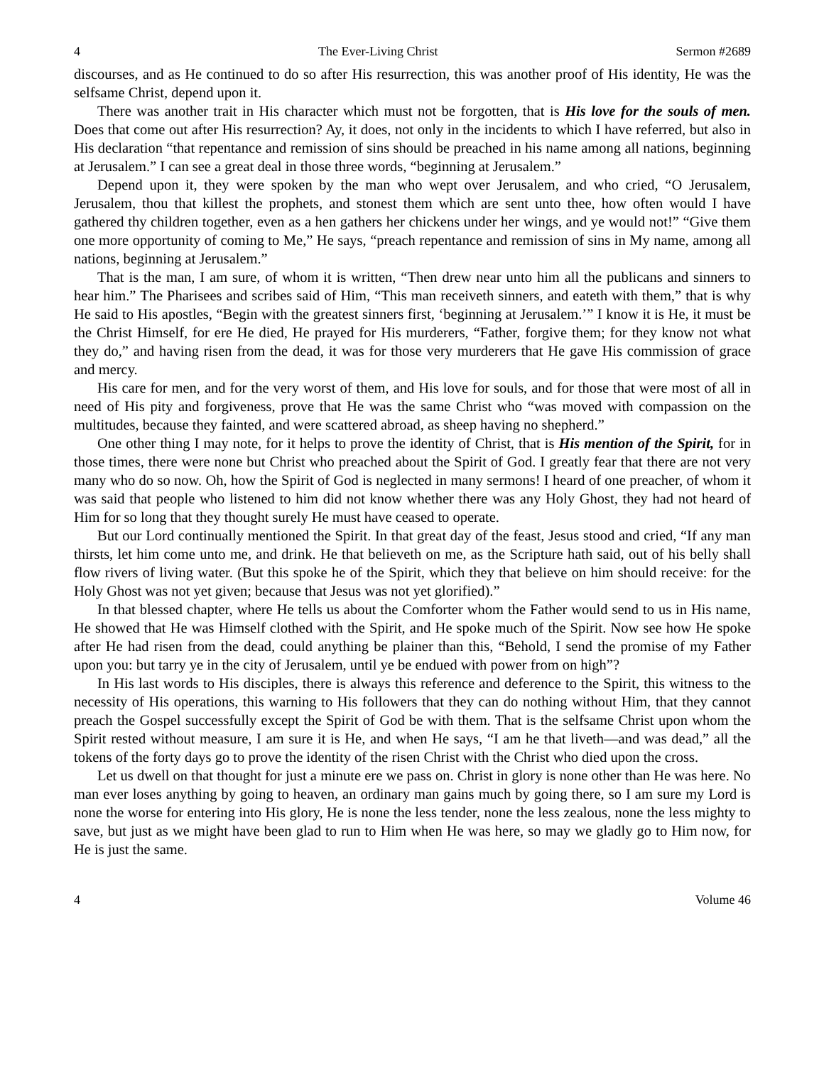4 The Ever-Living Christ Sermon #2689
discourses, and as He continued to do so after His resurrection, this was another proof of His identity, He was the selfsame Christ, depend upon it.
There was another trait in His character which must not be forgotten, that is His love for the souls of men. Does that come out after His resurrection? Ay, it does, not only in the incidents to which I have referred, but also in His declaration “that repentance and remission of sins should be preached in his name among all nations, beginning at Jerusalem.” I can see a great deal in those three words, “beginning at Jerusalem.”
Depend upon it, they were spoken by the man who wept over Jerusalem, and who cried, “O Jerusalem, Jerusalem, thou that killest the prophets, and stonest them which are sent unto thee, how often would I have gathered thy children together, even as a hen gathers her chickens under her wings, and ye would not!” “Give them one more opportunity of coming to Me,” He says, “preach repentance and remission of sins in My name, among all nations, beginning at Jerusalem.”
That is the man, I am sure, of whom it is written, “Then drew near unto him all the publicans and sinners to hear him.” The Pharisees and scribes said of Him, “This man receiveth sinners, and eateth with them,” that is why He said to His apostles, “Begin with the greatest sinners first, ‘beginning at Jerusalem.’” I know it is He, it must be the Christ Himself, for ere He died, He prayed for His murderers, “Father, forgive them; for they know not what they do,” and having risen from the dead, it was for those very murderers that He gave His commission of grace and mercy.
His care for men, and for the very worst of them, and His love for souls, and for those that were most of all in need of His pity and forgiveness, prove that He was the same Christ who “was moved with compassion on the multitudes, because they fainted, and were scattered abroad, as sheep having no shepherd.”
One other thing I may note, for it helps to prove the identity of Christ, that is His mention of the Spirit, for in those times, there were none but Christ who preached about the Spirit of God. I greatly fear that there are not very many who do so now. Oh, how the Spirit of God is neglected in many sermons! I heard of one preacher, of whom it was said that people who listened to him did not know whether there was any Holy Ghost, they had not heard of Him for so long that they thought surely He must have ceased to operate.
But our Lord continually mentioned the Spirit. In that great day of the feast, Jesus stood and cried, “If any man thirsts, let him come unto me, and drink. He that believeth on me, as the Scripture hath said, out of his belly shall flow rivers of living water. (But this spoke he of the Spirit, which they that believe on him should receive: for the Holy Ghost was not yet given; because that Jesus was not yet glorified).”
In that blessed chapter, where He tells us about the Comforter whom the Father would send to us in His name, He showed that He was Himself clothed with the Spirit, and He spoke much of the Spirit. Now see how He spoke after He had risen from the dead, could anything be plainer than this, “Behold, I send the promise of my Father upon you: but tarry ye in the city of Jerusalem, until ye be endued with power from on high”?
In His last words to His disciples, there is always this reference and deference to the Spirit, this witness to the necessity of His operations, this warning to His followers that they can do nothing without Him, that they cannot preach the Gospel successfully except the Spirit of God be with them. That is the selfsame Christ upon whom the Spirit rested without measure, I am sure it is He, and when He says, “I am he that liveth—and was dead,” all the tokens of the forty days go to prove the identity of the risen Christ with the Christ who died upon the cross.
Let us dwell on that thought for just a minute ere we pass on. Christ in glory is none other than He was here. No man ever loses anything by going to heaven, an ordinary man gains much by going there, so I am sure my Lord is none the worse for entering into His glory, He is none the less tender, none the less zealous, none the less mighty to save, but just as we might have been glad to run to Him when He was here, so may we gladly go to Him now, for He is just the same.
4 Volume 46